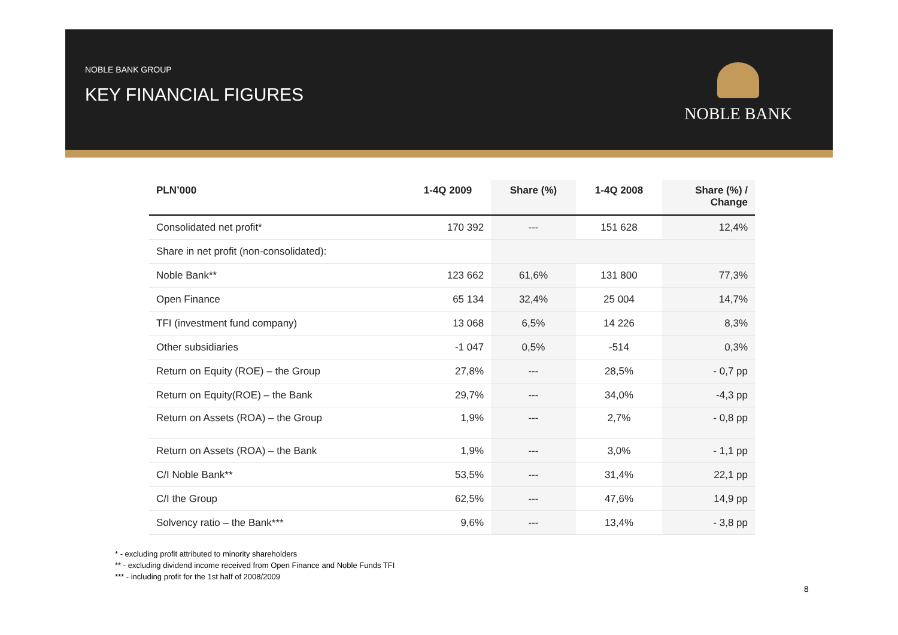NOBLE BANK GROUP
KEY FINANCIAL FIGURES
NOBLE BANK
| PLN’000 | 1-4Q 2009 | Share (%) | 1-4Q 2008 | Share (%) / Change |
| --- | --- | --- | --- | --- |
| Consolidated net profit* | 170 392 | --- | 151 628 | 12,4% |
| Share in net profit (non-consolidated): | | | | |
| Noble Bank** | 123 662 | 61,6% | 131 800 | 77,3% |
| Open Finance | 65 134 | 32,4% | 25 004 | 14,7% |
| TFI (investment fund company) | 13 068 | 6,5% | 14 226 | 8,3% |
| Other subsidiaries | -1 047 | 0,5% | -514 | 0,3% |
| Return on Equity (ROE) – the Group | 27,8% | --- | 28,5% | - 0,7 pp |
| Return on Equity(ROE) – the Bank | 29,7% | --- | 34,0% | -4,3 pp |
| Return on Assets (ROA) – the Group | 1,9% | --- | 2,7% | - 0,8 pp |
| Return on Assets (ROA) – the Bank | 1,9% | --- | 3,0% | - 1,1 pp |
| C/I Noble Bank** | 53,5% | --- | 31,4% | 22,1 pp |
| C/I the Group | 62,5% | --- | 47,6% | 14,9 pp |
| Solvency ratio – the Bank*** | 9,6% | --- | 13,4% | - 3,8 pp |
* - excluding profit attributed to minority shareholders
** - excluding dividend income received from Open Finance and Noble Funds TFI
*** - including profit for the 1st half of 2008/2009
8